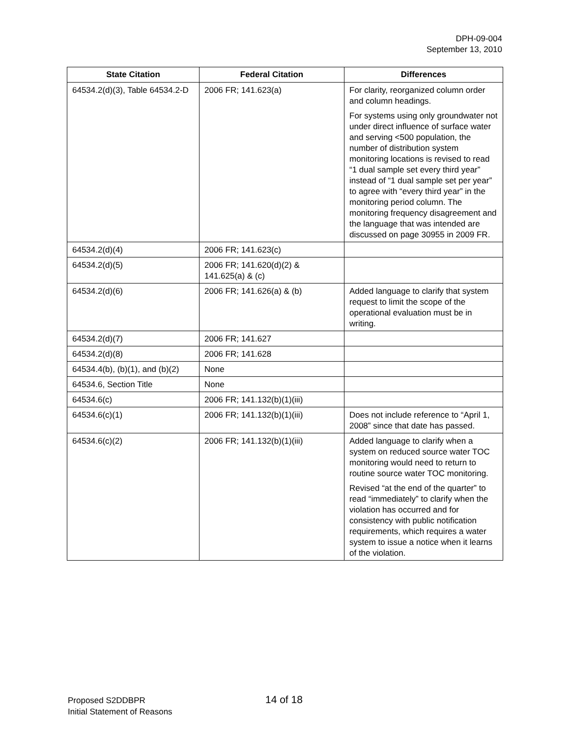DPH-09-004
September 13, 2010
| State Citation | Federal Citation | Differences |
| --- | --- | --- |
| 64534.2(d)(3), Table 64534.2-D | 2006 FR; 141.623(a) | For clarity, reorganized column order and column headings. For systems using only groundwater not under direct influence of surface water and serving <500 population, the number of distribution system monitoring locations is revised to read “1 dual sample set every third year” instead of “1 dual sample set per year” to agree with “every third year” in the monitoring period column. The monitoring frequency disagreement and the language that was intended are discussed on page 30955 in 2009 FR. |
| 64534.2(d)(4) | 2006 FR; 141.623(c) | |
| 64534.2(d)(5) | 2006 FR; 141.620(d)(2) & 141.625(a) & (c) | |
| 64534.2(d)(6) | 2006 FR; 141.626(a) & (b) | Added language to clarify that system request to limit the scope of the operational evaluation must be in writing. |
| 64534.2(d)(7) | 2006 FR; 141.627 | |
| 64534.2(d)(8) | 2006 FR; 141.628 | |
| 64534.4(b), (b)(1), and (b)(2) | None | |
| 64534.6, Section Title | None | |
| 64534.6(c) | 2006 FR; 141.132(b)(1)(iii) | |
| 64534.6(c)(1) | 2006 FR; 141.132(b)(1)(iii) | Does not include reference to “April 1, 2008” since that date has passed. |
| 64534.6(c)(2) | 2006 FR; 141.132(b)(1)(iii) | Added language to clarify when a system on reduced source water TOC monitoring would need to return to routine source water TOC monitoring. Revised “at the end of the quarter” to read “immediately” to clarify when the violation has occurred and for consistency with public notification requirements, which requires a water system to issue a notice when it learns of the violation. |
Proposed S2DDBPR
Initial Statement of Reasons
14 of 18